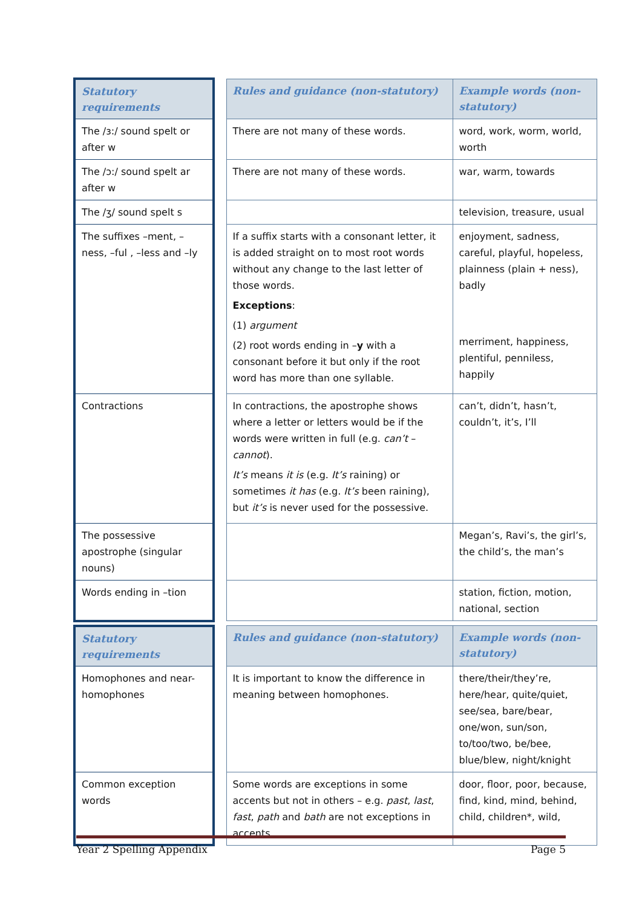| Statutory requirements | | Rules and guidance (non-statutory) | Example words (non-statutory) |
| The /ɜ:/ sound spelt or after w | | There are not many of these words. | word, work, worm, world, worth |
| The /ɔ:/ sound spelt ar after w | | There are not many of these words. | war, warm, towards |
| The /ʒ/ sound spelt s | | | television, treasure, usual |
| The suffixes –ment, –ness, –ful , –less and –ly | | If a suffix starts with a consonant letter, it is added straight on to most root words without any change to the last letter of those words. Exceptions : (1) argument (2) root words ending in – y with a consonant before it but only if the root word has more than one syllable. | enjoyment, sadness, careful, playful, hopeless, plainness (plain + ness), badly merriment, happiness, plentiful, penniless, happily |
| Contractions | | In contractions, the apostrophe shows where a letter or letters would be if the words were written in full (e.g. can’t – cannot ). It’s means it is (e.g. It’s raining) or sometimes it has (e.g. It’s been raining), but it’s is never used for the possessive. | can’t, didn’t, hasn’t, couldn’t, it’s, I’ll |
| The possessive apostrophe (singular nouns) | | | Megan’s, Ravi’s, the girl’s, the child’s, the man’s |
| Words ending in –tion | | | station, fiction, motion, national, section |
| Statutory requirements | | Rules and guidance (non-statutory) | Example words (non-statutory) |
| Homophones and near-homophones | | It is important to know the difference in meaning between homophones. | there/their/they’re, here/hear, quite/quiet, see/sea, bare/bear, one/won, sun/son, to/too/two, be/bee, blue/blew, night/knight |
| Common exception words | | Some words are exceptions in some accents but not in others – e.g. past , last , fast , path and bath are not exceptions in accents | door, floor, poor, because, find, kind, mind, behind, child, children*, wild, |
Year 2 Spelling Appendix Page 5